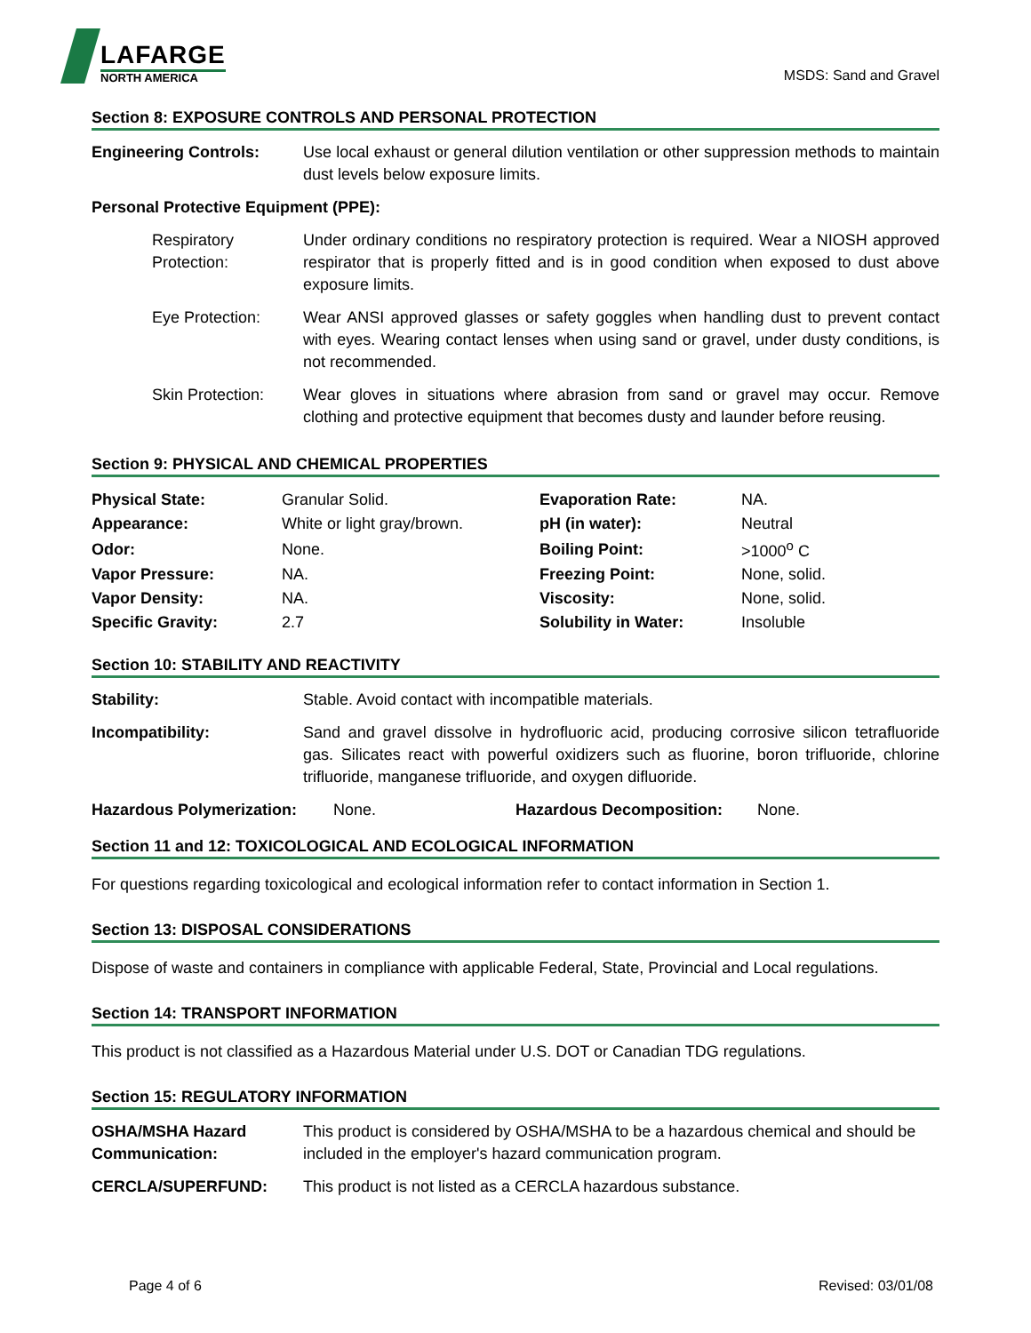LAFARGE
NORTH AMERICA
MSDS: Sand and Gravel
Section 8: EXPOSURE CONTROLS AND PERSONAL PROTECTION
Engineering Controls: Use local exhaust or general dilution ventilation or other suppression methods to maintain dust levels below exposure limits.
Personal Protective Equipment (PPE):
Respiratory Protection:
Under ordinary conditions no respiratory protection is required. Wear a NIOSH approved respirator that is properly fitted and is in good condition when exposed to dust above exposure limits.
Eye Protection: Wear ANSI approved glasses or safety goggles when handling dust to prevent contact with eyes. Wearing contact lenses when using sand or gravel, under dusty conditions, is not recommended.
Skin Protection:
Wear gloves in situations where abrasion from sand or gravel may occur. Remove clothing and protective equipment that becomes dusty and launder before reusing.
Section 9: PHYSICAL AND CHEMICAL PROPERTIES
| Physical State: | Granular Solid. | Evaporation Rate: | NA. |
| Appearance: | White or light gray/brown. | pH (in water): | Neutral |
| Odor: | None. | Boiling Point: | >1000<sup>o</sup> C |
| Vapor Pressure: | NA. | Freezing Point: | None, solid. |
| Vapor Density: | NA. | Viscosity: | None, solid. |
| Specific Gravity: | 2.7 | Solubility in Water: | Insoluble |
Section 10: STABILITY AND REACTIVITY
Stability: Stable. Avoid contact with incompatible materials.
Incompatibility: Sand and gravel dissolve in hydrofluoric acid, producing corrosive silicon tetrafluoride gas. Silicates react with powerful oxidizers such as fluorine, boron trifluoride, chlorine trifluoride, manganese trifluoride, and oxygen difluoride.
Hazardous Polymerization: None. Hazardous Decomposition: None.
Section 11 and 12: TOXICOLOGICAL AND ECOLOGICAL INFORMATION
For questions regarding toxicological and ecological information refer to contact information in Section 1.
Section 13: DISPOSAL CONSIDERATIONS
Dispose of waste and containers in compliance with applicable Federal, State, Provincial and Local regulations.
Section 14: TRANSPORT INFORMATION
This product is not classified as a Hazardous Material under U.S. DOT or Canadian TDG regulations.
Section 15: REGULATORY INFORMATION
OSHA/MSHA Hazard Communication:
This product is considered by OSHA/MSHA to be a hazardous chemical and should be included in the employer's hazard communication program.
CERCLA/SUPERFUND: This product is not listed as a CERCLA hazardous substance.
Page 4 of 6 Revised: 03/01/08